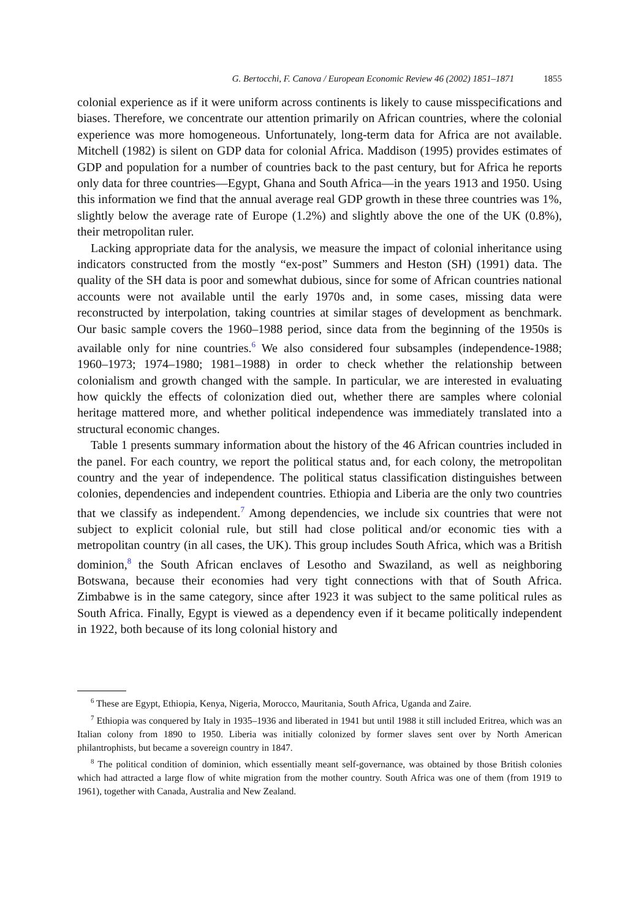G. Bertocchi, F. Canova / European Economic Review 46 (2002) 1851–1871 1855
colonial experience as if it were uniform across continents is likely to cause misspecifications and biases. Therefore, we concentrate our attention primarily on African countries, where the colonial experience was more homogeneous. Unfortunately, long-term data for Africa are not available. Mitchell (1982) is silent on GDP data for colonial Africa. Maddison (1995) provides estimates of GDP and population for a number of countries back to the past century, but for Africa he reports only data for three countries—Egypt, Ghana and South Africa—in the years 1913 and 1950. Using this information we find that the annual average real GDP growth in these three countries was 1%, slightly below the average rate of Europe (1.2%) and slightly above the one of the UK (0.8%), their metropolitan ruler.
Lacking appropriate data for the analysis, we measure the impact of colonial inheritance using indicators constructed from the mostly “ex-post” Summers and Heston (SH) (1991) data. The quality of the SH data is poor and somewhat dubious, since for some of African countries national accounts were not available until the early 1970s and, in some cases, missing data were reconstructed by interpolation, taking countries at similar stages of development as benchmark. Our basic sample covers the 1960–1988 period, since data from the beginning of the 1950s is available only for nine countries.<sup>6</sup> We also considered four subsamples (independence-1988; 1960–1973; 1974–1980; 1981–1988) in order to check whether the relationship between colonialism and growth changed with the sample. In particular, we are interested in evaluating how quickly the effects of colonization died out, whether there are samples where colonial heritage mattered more, and whether political independence was immediately translated into a structural economic changes.
Table 1 presents summary information about the history of the 46 African countries included in the panel. For each country, we report the political status and, for each colony, the metropolitan country and the year of independence. The political status classification distinguishes between colonies, dependencies and independent countries. Ethiopia and Liberia are the only two countries that we classify as independent.<sup>7</sup> Among dependencies, we include six countries that were not subject to explicit colonial rule, but still had close political and/or economic ties with a metropolitan country (in all cases, the UK). This group includes South Africa, which was a British dominion,<sup>8</sup> the South African enclaves of Lesotho and Swaziland, as well as neighboring Botswana, because their economies had very tight connections with that of South Africa. Zimbabwe is in the same category, since after 1923 it was subject to the same political rules as South Africa. Finally, Egypt is viewed as a dependency even if it became politically independent in 1922, both because of its long colonial history and
<sup>6</sup> These are Egypt, Ethiopia, Kenya, Nigeria, Morocco, Mauritania, South Africa, Uganda and Zaire.
<sup>7</sup> Ethiopia was conquered by Italy in 1935–1936 and liberated in 1941 but until 1988 it still included Eritrea, which was an Italian colony from 1890 to 1950. Liberia was initially colonized by former slaves sent over by North American philantrophists, but became a sovereign country in 1847.
<sup>8</sup> The political condition of dominion, which essentially meant self-governance, was obtained by those British colonies which had attracted a large flow of white migration from the mother country. South Africa was one of them (from 1919 to 1961), together with Canada, Australia and New Zealand.